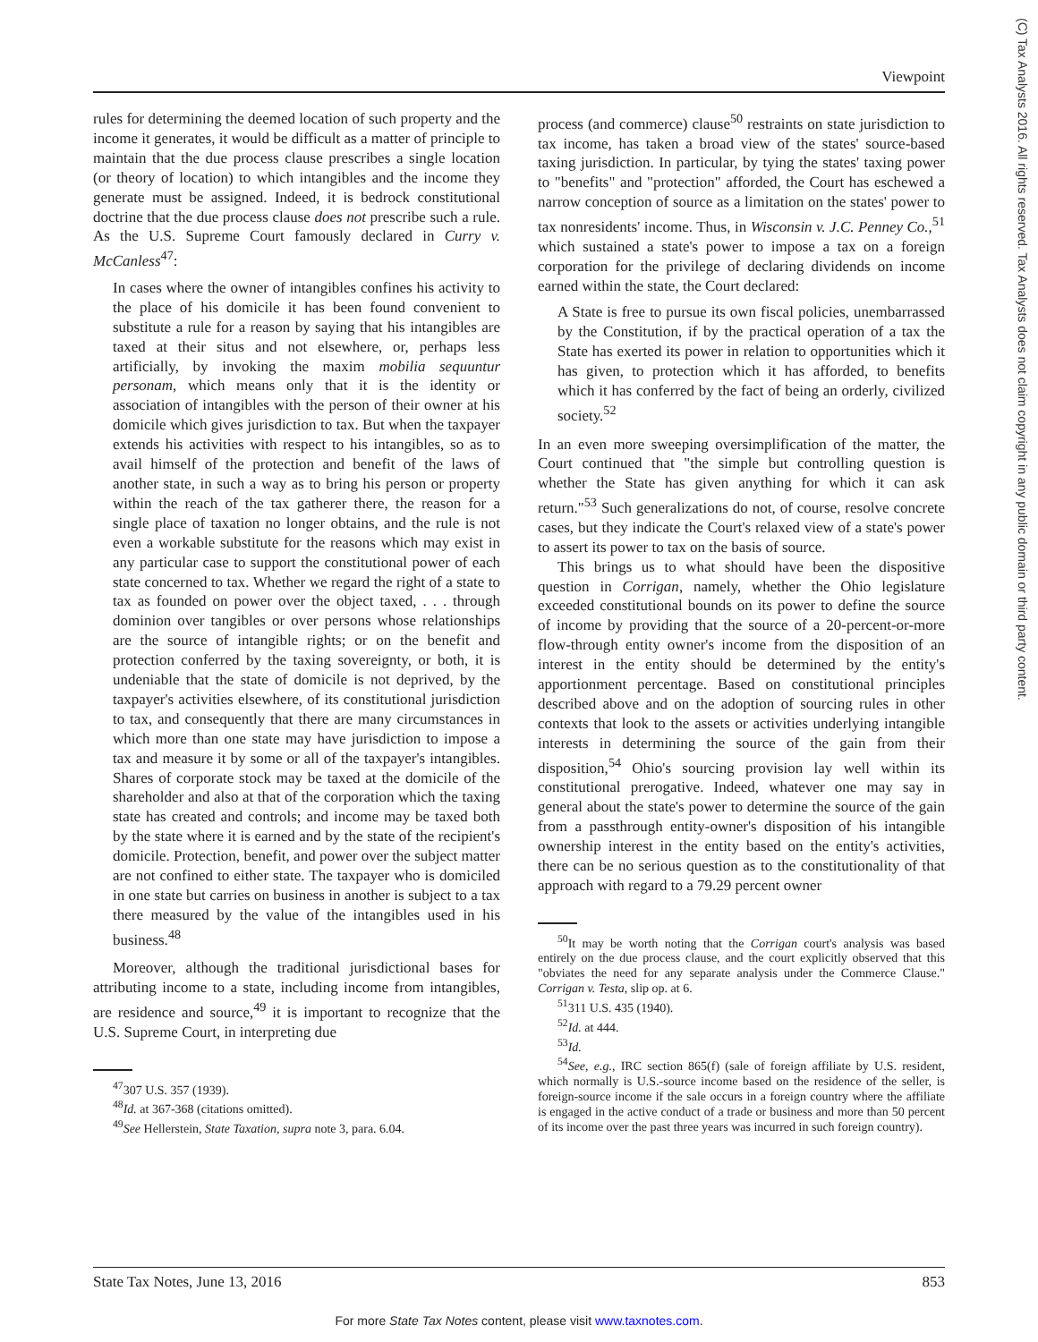Viewpoint
(C) Tax Analysts 2016. All rights reserved. Tax Analysts does not claim copyright in any public domain or third party content.
rules for determining the deemed location of such property and the income it generates, it would be difficult as a matter of principle to maintain that the due process clause prescribes a single location (or theory of location) to which intangibles and the income they generate must be assigned. Indeed, it is bedrock constitutional doctrine that the due process clause does not prescribe such a rule. As the U.S. Supreme Court famously declared in Curry v. McCanless<sup>47</sup>:
In cases where the owner of intangibles confines his activity to the place of his domicile it has been found convenient to substitute a rule for a reason by saying that his intangibles are taxed at their situs and not elsewhere, or, perhaps less artificially, by invoking the maxim mobilia sequuntur personam, which means only that it is the identity or association of intangibles with the person of their owner at his domicile which gives jurisdiction to tax. But when the taxpayer extends his activities with respect to his intangibles, so as to avail himself of the protection and benefit of the laws of another state, in such a way as to bring his person or property within the reach of the tax gatherer there, the reason for a single place of taxation no longer obtains, and the rule is not even a workable substitute for the reasons which may exist in any particular case to support the constitutional power of each state concerned to tax. Whether we regard the right of a state to tax as founded on power over the object taxed, . . . through dominion over tangibles or over persons whose relationships are the source of intangible rights; or on the benefit and protection conferred by the taxing sovereignty, or both, it is undeniable that the state of domicile is not deprived, by the taxpayer's activities elsewhere, of its constitutional jurisdiction to tax, and consequently that there are many circumstances in which more than one state may have jurisdiction to impose a tax and measure it by some or all of the taxpayer's intangibles. Shares of corporate stock may be taxed at the domicile of the shareholder and also at that of the corporation which the taxing state has created and controls; and income may be taxed both by the state where it is earned and by the state of the recipient's domicile. Protection, benefit, and power over the subject matter are not confined to either state. The taxpayer who is domiciled in one state but carries on business in another is subject to a tax there measured by the value of the intangibles used in his business.<sup>48</sup>
Moreover, although the traditional jurisdictional bases for attributing income to a state, including income from intangibles, are residence and source,<sup>49</sup> it is important to recognize that the U.S. Supreme Court, in interpreting due
<sup>47</sup> 307 U.S. 357 (1939).
<sup>48</sup> Id. at 367-368 (citations omitted).
<sup>49</sup> See Hellerstein, State Taxation, supra note 3, para. 6.04.
process (and commerce) clause<sup>50</sup> restraints on state jurisdiction to tax income, has taken a broad view of the states' source-based taxing jurisdiction. In particular, by tying the states' taxing power to "benefits" and "protection" afforded, the Court has eschewed a narrow conception of source as a limitation on the states' power to tax nonresidents' income. Thus, in Wisconsin v. J.C. Penney Co.,<sup>51</sup> which sustained a state's power to impose a tax on a foreign corporation for the privilege of declaring dividends on income earned within the state, the Court declared:
A State is free to pursue its own fiscal policies, unembarrassed by the Constitution, if by the practical operation of a tax the State has exerted its power in relation to opportunities which it has given, to protection which it has afforded, to benefits which it has conferred by the fact of being an orderly, civilized society.<sup>52</sup>
In an even more sweeping oversimplification of the matter, the Court continued that "the simple but controlling question is whether the State has given anything for which it can ask return."<sup>53</sup> Such generalizations do not, of course, resolve concrete cases, but they indicate the Court's relaxed view of a state's power to assert its power to tax on the basis of source.
This brings us to what should have been the dispositive question in Corrigan, namely, whether the Ohio legislature exceeded constitutional bounds on its power to define the source of income by providing that the source of a 20-percent-or-more flow-through entity owner's income from the disposition of an interest in the entity should be determined by the entity's apportionment percentage. Based on constitutional principles described above and on the adoption of sourcing rules in other contexts that look to the assets or activities underlying intangible interests in determining the source of the gain from their disposition,<sup>54</sup> Ohio's sourcing provision lay well within its constitutional prerogative. Indeed, whatever one may say in general about the state's power to determine the source of the gain from a passthrough entity-owner's disposition of his intangible ownership interest in the entity based on the entity's activities, there can be no serious question as to the constitutionality of that approach with regard to a 79.29 percent owner
<sup>50</sup> It may be worth noting that the Corrigan court's analysis was based entirely on the due process clause, and the court explicitly observed that this "obviates the need for any separate analysis under the Commerce Clause." Corrigan v. Testa, slip op. at 6.
<sup>51</sup> 311 U.S. 435 (1940).
<sup>52</sup> Id. at 444.
<sup>53</sup> Id.
<sup>54</sup> See, e.g., IRC section 865(f) (sale of foreign affiliate by U.S. resident, which normally is U.S.-source income based on the residence of the seller, is foreign-source income if the sale occurs in a foreign country where the affiliate is engaged in the active conduct of a trade or business and more than 50 percent of its income over the past three years was incurred in such foreign country).
State Tax Notes, June 13, 2016 853
For more State Tax Notes content, please visit www.taxnotes.com.